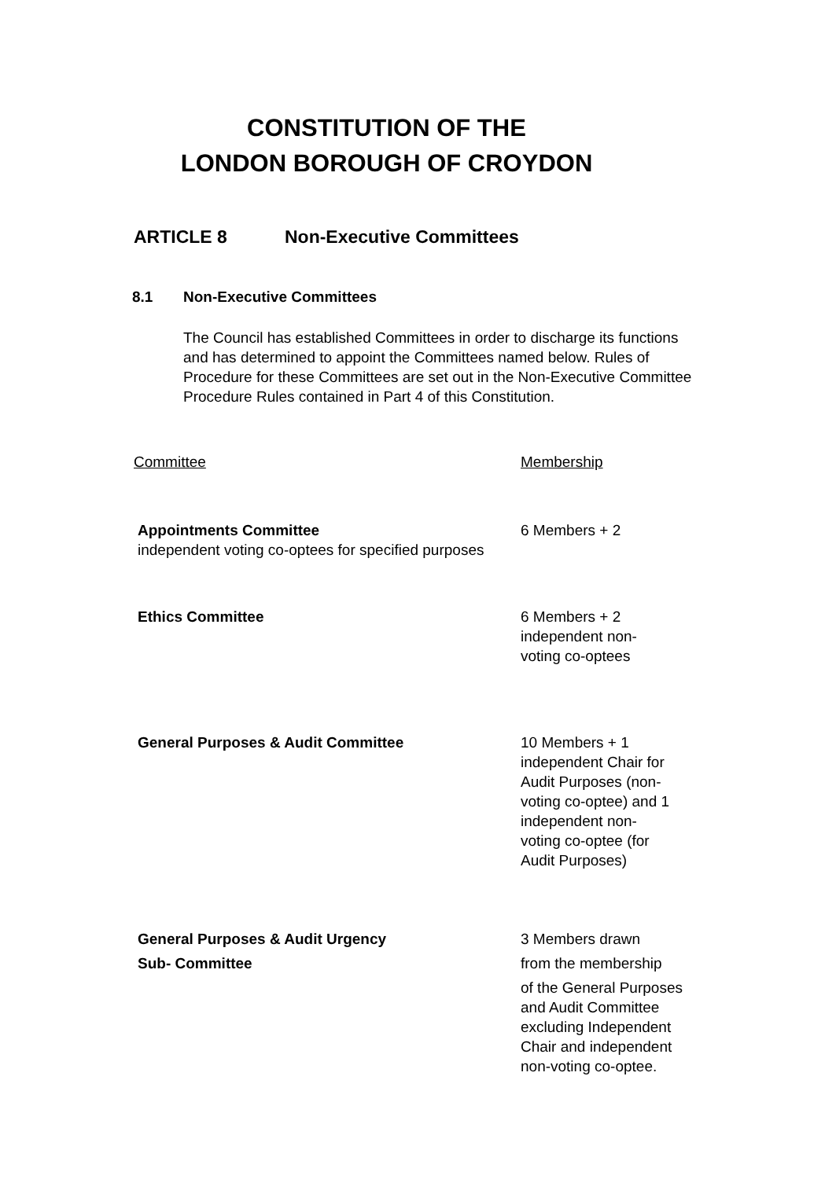CONSTITUTION OF THE
LONDON BOROUGH OF CROYDON
ARTICLE 8 Non-Executive Committees
8.1 Non-Executive Committees
The Council has established Committees in order to discharge its functions and has determined to appoint the Committees named below. Rules of Procedure for these Committees are set out in the Non-Executive Committee Procedure Rules contained in Part 4 of this Constitution.
Committee Membership
Appointments Committee 6 Members + 2
independent voting co-optees for specified purposes
Ethics Committee 6 Members + 2
independent non-
voting co-optees
General Purposes & Audit Committee 10 Members + 1
independent Chair for
Audit Purposes (non-
voting co-optee) and 1
independent non-
voting co-optee (for
Audit Purposes)
General Purposes & Audit Urgency
Sub- Committee
3 Members drawn
from the membership
of the General Purposes
and Audit Committee
excluding Independent
Chair and independent
non-voting co-optee.